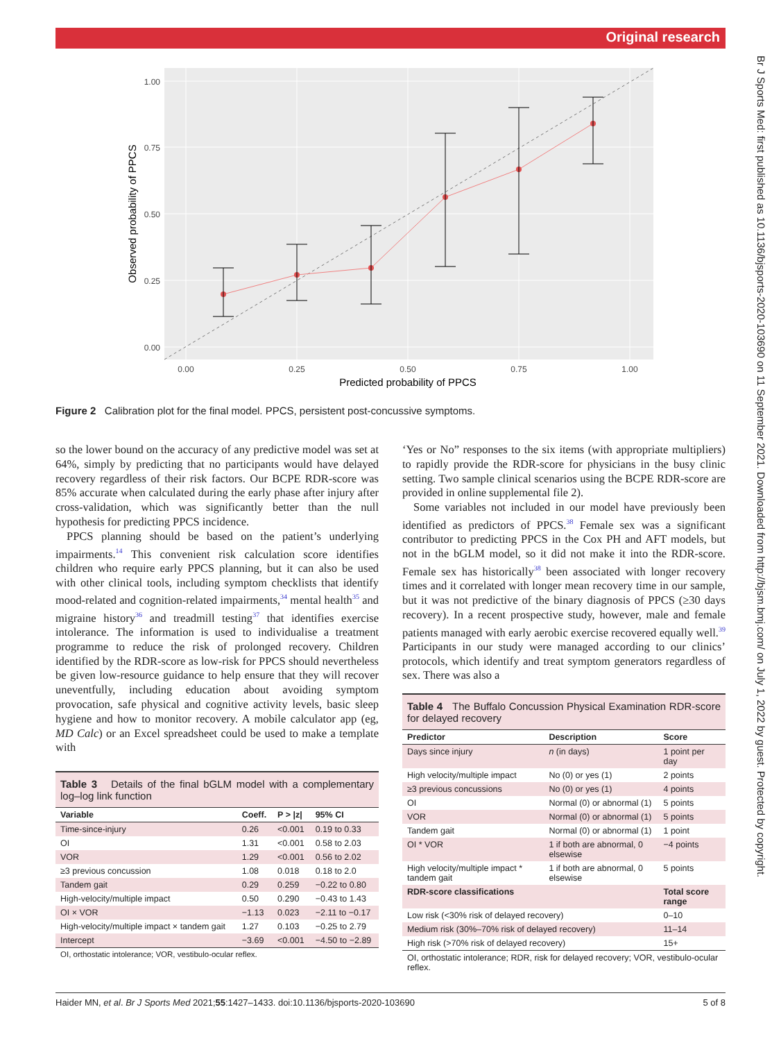Original research
Br J Sports Med: first published as 10.1136/bjsports-2020-103690 on 11 September 2021. Downloaded from http://bjsm.bmj.com/ on July 1, 2022 by guest. Protected by copyright.
1.00
0.75
0.50
0.25
0.00
0.00
0.25
0.50
0.75
1.00
Predicted probability of PPCS
Observed probability of PPCS
Figure 2 Calibration plot for the final model. PPCS, persistent post-concussive symptoms.
so the lower bound on the accuracy of any predictive model was set at 64%, simply by predicting that no participants would have delayed recovery regardless of their risk factors. Our BCPE RDR-score was 85% accurate when calculated during the early phase after injury after cross-validation, which was significantly better than the null hypothesis for predicting PPCS incidence.
PPCS planning should be based on the patient’s underlying impairments.<sup>14</sup> This convenient risk calculation score identifies children who require early PPCS planning, but it can also be used with other clinical tools, including symptom checklists that identify mood-related and cognition-related impairments,<sup>34</sup> mental health<sup>35</sup> and migraine history<sup>36</sup> and treadmill testing<sup>37</sup> that identifies exercise intolerance. The information is used to individualise a treatment programme to reduce the risk of prolonged recovery. Children identified by the RDR-score as low-risk for PPCS should nevertheless be given low-resource guidance to help ensure that they will recover uneventfully, including education about avoiding symptom provocation, safe physical and cognitive activity levels, basic sleep hygiene and how to monitor recovery. A mobile calculator app (eg, MD Calc) or an Excel spreadsheet could be used to make a template with
‘Yes or No” responses to the six items (with appropriate multipliers) to rapidly provide the RDR-score for physicians in the busy clinic setting. Two sample clinical scenarios using the BCPE RDR-score are provided in online supplemental file 2).
Some variables not included in our model have previously been identified as predictors of PPCS.<sup>38</sup> Female sex was a significant contributor to predicting PPCS in the Cox PH and AFT models, but not in the bGLM model, so it did not make it into the RDR-score. Female sex has historically<sup>38</sup> been associated with longer recovery times and it correlated with longer mean recovery time in our sample, but it was not predictive of the binary diagnosis of PPCS (≥30 days recovery). In a recent prospective study, however, male and female patients managed with early aerobic exercise recovered equally well.<sup>39</sup> Participants in our study were managed according to our clinics’ protocols, which identify and treat symptom generators regardless of sex. There was also a
Table 3 Details of the final bGLM model with a complementary log–log link function
| Variable | Coeff. | P > /z/ | 95% CI |
| --- | --- | --- | --- |
| Time-since-injury | 0.26 | <0.001 | 0.19 to 0.33 |
| OI | 1.31 | <0.001 | 0.58 to 2.03 |
| VOR | 1.29 | <0.001 | 0.56 to 2.02 |
| ≥3 previous concussion | 1.08 | 0.018 | 0.18 to 2.0 |
| Tandem gait | 0.29 | 0.259 | −0.22 to 0.80 |
| High-velocity/multiple impact | 0.50 | 0.290 | −0.43 to 1.43 |
| OI × VOR | −1.13 | 0.023 | −2.11 to −0.17 |
| High-velocity/multiple impact × tandem gait | 1.27 | 0.103 | −0.25 to 2.79 |
| Intercept | −3.69 | <0.001 | −4.50 to −2.89 |
| OI, orthostatic intolerance; VOR, vestibulo-ocular reflex. | | | |
Table 4 The Buffalo Concussion Physical Examination RDR-score for delayed recovery
| Predictor | Description | Score |
| --- | --- | --- |
| Days since injury | n (in days) | 1 point per day |
| High velocity/multiple impact | No (0) or yes (1) | 2 points |
| ≥3 previous concussions | No (0) or yes (1) | 4 points |
| OI | Normal (0) or abnormal (1) | 5 points |
| VOR | Normal (0) or abnormal (1) | 5 points |
| Tandem gait | Normal (0) or abnormal (1) | 1 point |
| OI * VOR | 1 if both are abnormal, 0 elsewise | −4 points |
| High velocity/multiple impact * tandem gait | 1 if both are abnormal, 0 elsewise | 5 points |
| RDR-score classifications | | Total score range |
| Low risk (<30% risk of delayed recovery) | | 0–10 |
| Medium risk (30%–70% risk of delayed recovery) | | 11–14 |
| High risk (>70% risk of delayed recovery) | | 15+ |
| OI, orthostatic intolerance; RDR, risk for delayed recovery; VOR, vestibulo-ocular reflex. | | |
Haider MN, et al. Br J Sports Med 2021;55:1427–1433. doi:10.1136/bjsports-2020-103690 5 of 8